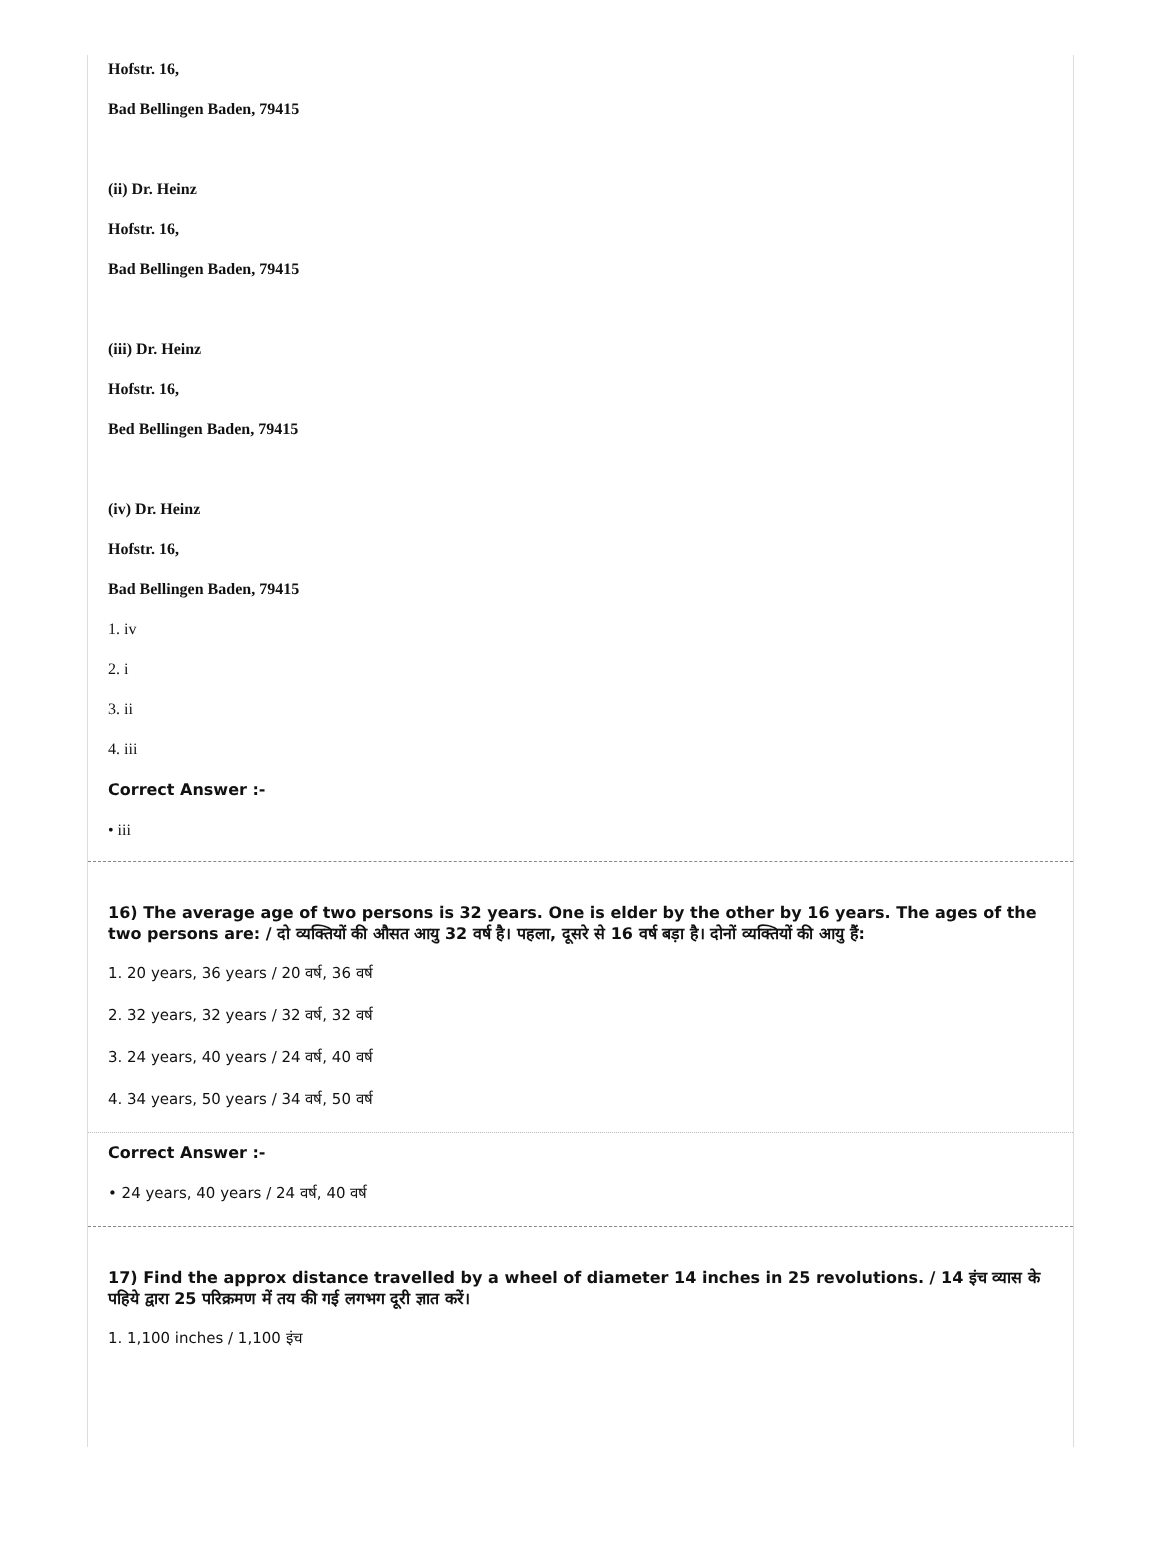Hofstr. 16,
Bad Bellingen Baden, 79415
(ii) Dr. Heinz
Hofstr. 16,
Bad Bellingen Baden, 79415
(iii) Dr. Heinz
Hofstr. 16,
Bed Bellingen Baden, 79415
(iv) Dr. Heinz
Hofstr. 16,
Bad Bellingen Baden, 79415
1. iv
2. i
3. ii
4. iii
Correct Answer :-
• iii
16) The average age of two persons is 32 years. One is elder by the other by 16 years. The ages of the two persons are: / दो व्यक्तियों की औसत आयु 32 वर्ष है। पहला, दूसरे से 16 वर्ष बड़ा है। दोनों व्यक्तियों की आयु हैं:
1. 20 years, 36 years / 20 वर्ष, 36 वर्ष
2. 32 years, 32 years / 32 वर्ष, 32 वर्ष
3. 24 years, 40 years / 24 वर्ष, 40 वर्ष
4. 34 years, 50 years / 34 वर्ष, 50 वर्ष
Correct Answer :-
• 24 years, 40 years / 24 वर्ष, 40 वर्ष
17) Find the approx distance travelled by a wheel of diameter 14 inches in 25 revolutions. / 14 इंच व्यास के पहिये द्वारा 25 परिक्रमण में तय की गई लगभग दूरी ज्ञात करें।
1. 1,100 inches / 1,100 इंच